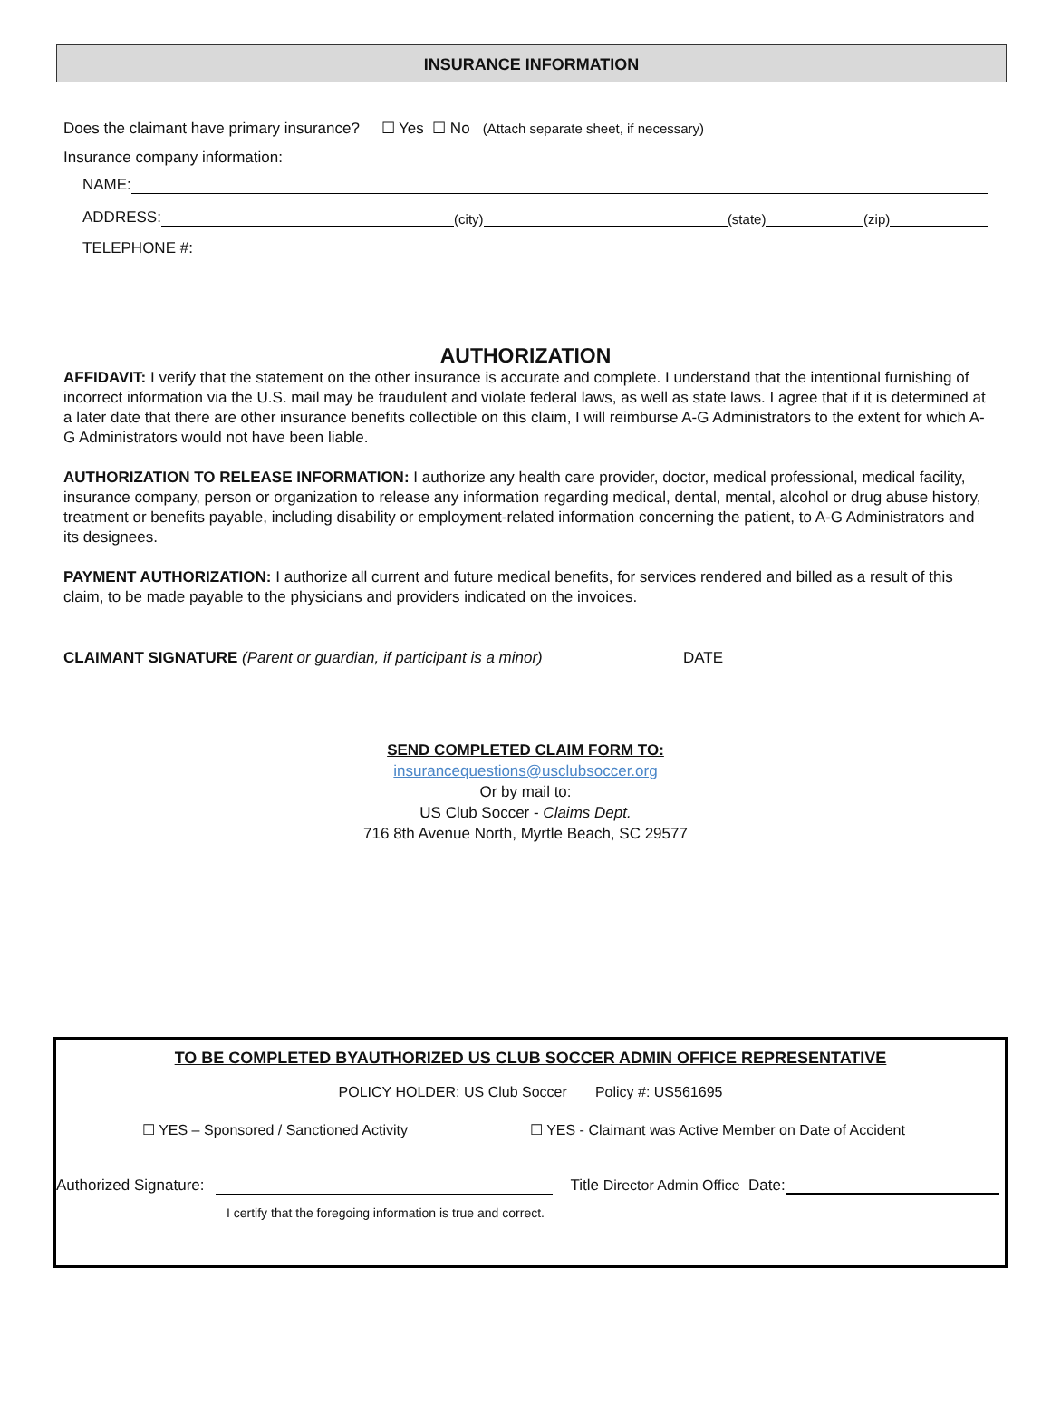INSURANCE INFORMATION
Does the claimant have primary insurance? ☐ Yes ☐ No (Attach separate sheet, if necessary)
Insurance company information:
NAME:
ADDRESS: (city) (state) (zip)
TELEPHONE #:
AUTHORIZATION
AFFIDAVIT: I verify that the statement on the other insurance is accurate and complete. I understand that the intentional furnishing of incorrect information via the U.S. mail may be fraudulent and violate federal laws, as well as state laws. I agree that if it is determined at a later date that there are other insurance benefits collectible on this claim, I will reimburse A-G Administrators to the extent for which A-G Administrators would not have been liable.
AUTHORIZATION TO RELEASE INFORMATION: I authorize any health care provider, doctor, medical professional, medical facility, insurance company, person or organization to release any information regarding medical, dental, mental, alcohol or drug abuse history, treatment or benefits payable, including disability or employment-related information concerning the patient, to A-G Administrators and its designees.
PAYMENT AUTHORIZATION: I authorize all current and future medical benefits, for services rendered and billed as a result of this claim, to be made payable to the physicians and providers indicated on the invoices.
CLAIMANT SIGNATURE (Parent or guardian, if participant is a minor)
DATE
SEND COMPLETED CLAIM FORM TO:
insurancequestions@usclubsoccer.org
Or by mail to:
US Club Soccer - Claims Dept.
716 8th Avenue North, Myrtle Beach, SC 29577
TO BE COMPLETED BYAUTHORIZED US CLUB SOCCER ADMIN OFFICE REPRESENTATIVE
POLICY HOLDER: US Club Soccer Policy #: US561695
☐ YES – Sponsored / Sanctioned Activity ☐ YES - Claimant was Active Member on Date of Accident
Authorized Signature: Title Director Admin Office Date:
I certify that the foregoing information is true and correct.